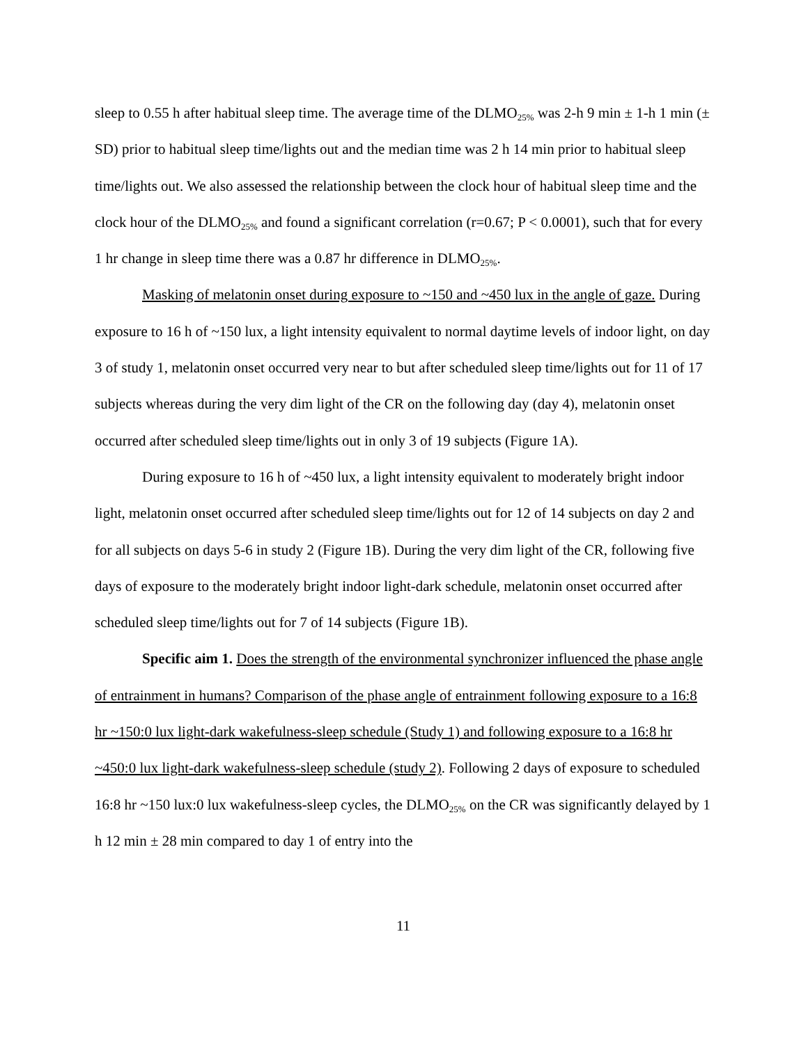sleep to 0.55 h after habitual sleep time. The average time of the DLMO<sub>25%</sub> was 2-h 9 min ± 1-h 1 min (± SD) prior to habitual sleep time/lights out and the median time was 2 h 14 min prior to habitual sleep time/lights out. We also assessed the relationship between the clock hour of habitual sleep time and the clock hour of the DLMO<sub>25%</sub> and found a significant correlation (r=0.67; P < 0.0001), such that for every 1 hr change in sleep time there was a 0.87 hr difference in DLMO<sub>25%</sub>.
Masking of melatonin onset during exposure to ~150 and ~450 lux in the angle of gaze. During exposure to 16 h of ~150 lux, a light intensity equivalent to normal daytime levels of indoor light, on day 3 of study 1, melatonin onset occurred very near to but after scheduled sleep time/lights out for 11 of 17 subjects whereas during the very dim light of the CR on the following day (day 4), melatonin onset occurred after scheduled sleep time/lights out in only 3 of 19 subjects (Figure 1A).
During exposure to 16 h of ~450 lux, a light intensity equivalent to moderately bright indoor light, melatonin onset occurred after scheduled sleep time/lights out for 12 of 14 subjects on day 2 and for all subjects on days 5-6 in study 2 (Figure 1B). During the very dim light of the CR, following five days of exposure to the moderately bright indoor light-dark schedule, melatonin onset occurred after scheduled sleep time/lights out for 7 of 14 subjects (Figure 1B).
Specific aim 1. Does the strength of the environmental synchronizer influenced the phase angle of entrainment in humans? Comparison of the phase angle of entrainment following exposure to a 16:8 hr ~150:0 lux light-dark wakefulness-sleep schedule (Study 1) and following exposure to a 16:8 hr ~450:0 lux light-dark wakefulness-sleep schedule (study 2). Following 2 days of exposure to scheduled 16:8 hr ~150 lux:0 lux wakefulness-sleep cycles, the DLMO<sub>25%</sub> on the CR was significantly delayed by 1 h 12 min ± 28 min compared to day 1 of entry into the
11